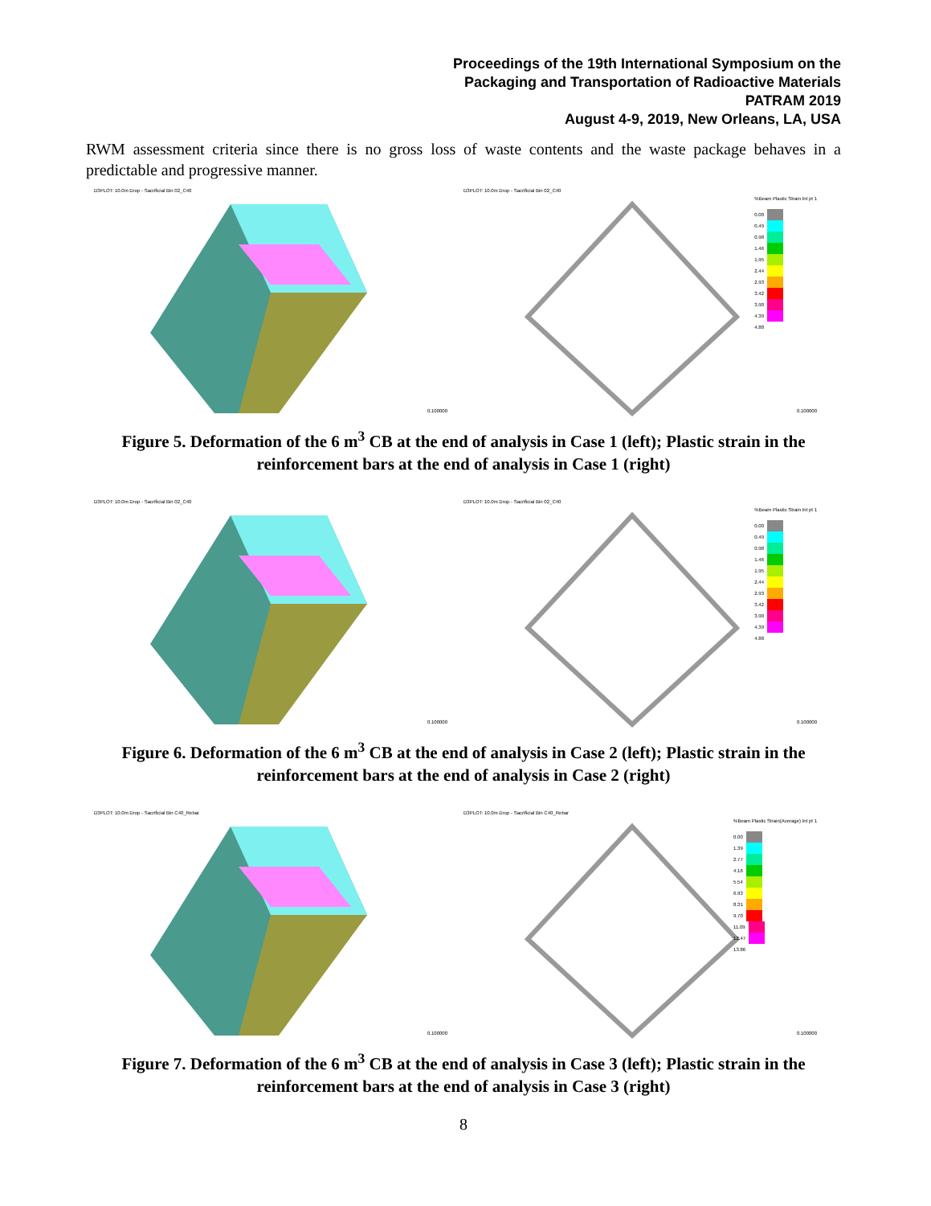Proceedings of the 19th International Symposium on the
Packaging and Transportation of Radioactive Materials
PATRAM 2019
August 4-9, 2019, New Orleans, LA, USA
RWM assessment criteria since there is no gross loss of waste contents and the waste package behaves in a predictable and progressive manner.
D3PLOT: 10.0m Drop - Sacrificial Bin 02_C40
0.100000
D3PLOT: 10.0m Drop - Sacrificial Bin 02_C40
%Beam Plastic Strain Int pt 1
0.00
0.49
0.98
1.46
1.95
2.44
2.93
3.42
3.90
4.39
4.88
0.100000
Figure 5. Deformation of the 6 m<sup>3</sup> CB at the end of analysis in Case 1 (left); Plastic strain in the reinforcement bars at the end of analysis in Case 1 (right)
D3PLOT: 10.0m Drop - Sacrificial Bin 02_C40
0.100000
D3PLOT: 10.0m Drop - Sacrificial Bin 02_C40
%Beam Plastic Strain Int pt 1
0.00
0.49
0.98
1.46
1.95
2.44
2.93
3.42
3.90
4.39
4.88
0.100000
Figure 6. Deformation of the 6 m<sup>3</sup> CB at the end of analysis in Case 2 (left); Plastic strain in the reinforcement bars at the end of analysis in Case 2 (right)
D3PLOT: 10.0m Drop - Sacrificial Bin C40_Rebar
0.100000
D3PLOT: 10.0m Drop - Sacrificial Bin C40_Rebar
%Beam Plastic Strain(Average) Int pt 1
0.00
1.39
2.77
4.16
5.54
6.93
8.31
9.70
11.09
12.47
13.86
0.100000
Figure 7. Deformation of the 6 m<sup>3</sup> CB at the end of analysis in Case 3 (left); Plastic strain in the reinforcement bars at the end of analysis in Case 3 (right)
8